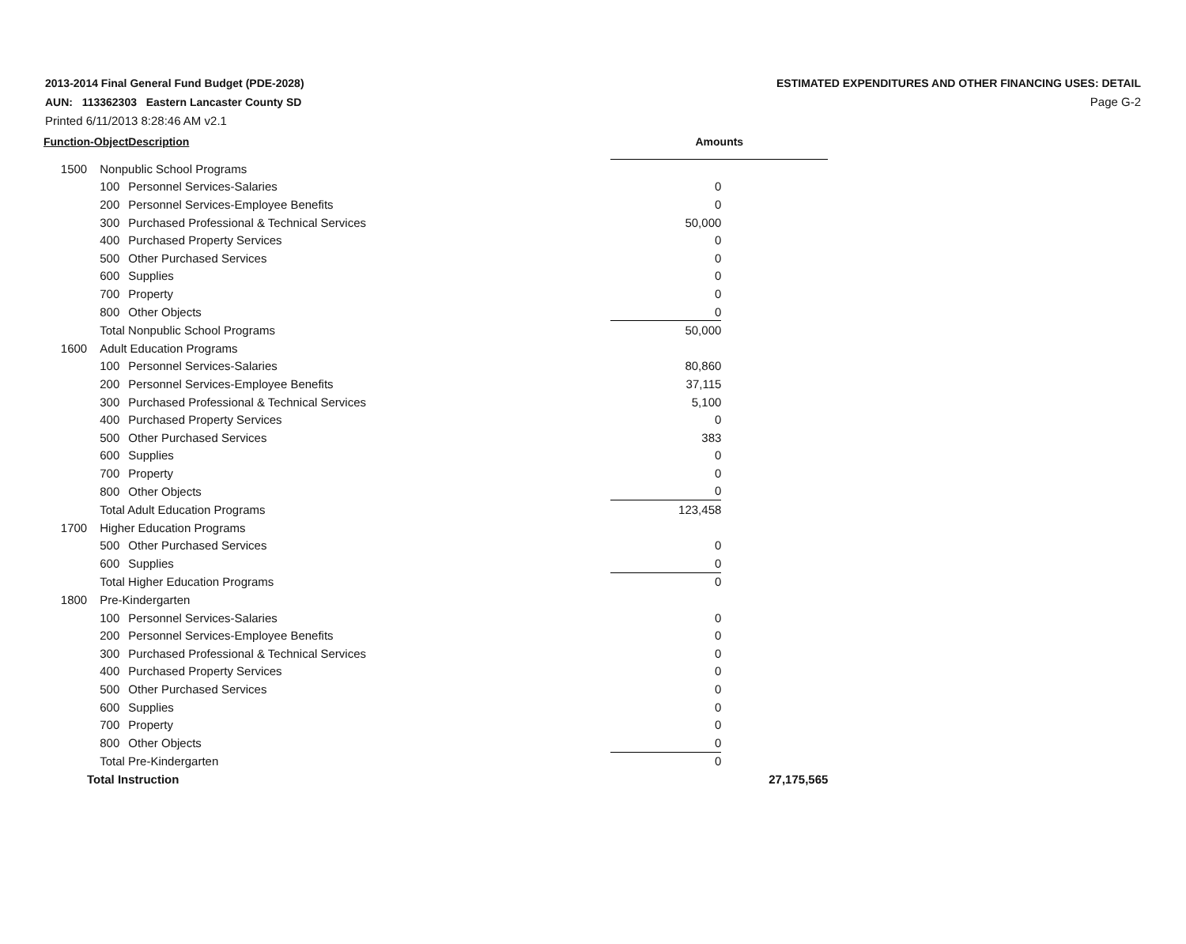2013-2014 Final General Fund Budget (PDE-2028)
AUN: 113362303 Eastern Lancaster County SD
Printed 6/11/2013 8:28:46 AM v2.1
ESTIMATED EXPENDITURES AND OTHER FINANCING USES: DETAIL
Page G-2
| Function-Object | | Description | | Amounts | |
| --- | --- | --- | --- | --- | --- |
| 1500 | Nonpublic School Programs | | | | |
| | 100 | Personnel Services-Salaries | | 0 | |
| | 200 | Personnel Services-Employee Benefits | | 0 | |
| | 300 | Purchased Professional & Technical Services | | 50,000 | |
| | 400 | Purchased Property Services | | 0 | |
| | 500 | Other Purchased Services | | 0 | |
| | 600 | Supplies | | 0 | |
| | 700 | Property | | 0 | |
| | 800 | Other Objects | | 0 | |
| | Total Nonpublic School Programs | | | 50,000 | |
| 1600 | Adult Education Programs | | | | |
| | 100 | Personnel Services-Salaries | | 80,860 | |
| | 200 | Personnel Services-Employee Benefits | | 37,115 | |
| | 300 | Purchased Professional & Technical Services | | 5,100 | |
| | 400 | Purchased Property Services | | 0 | |
| | 500 | Other Purchased Services | | 383 | |
| | 600 | Supplies | | 0 | |
| | 700 | Property | | 0 | |
| | 800 | Other Objects | | 0 | |
| | Total Adult Education Programs | | | 123,458 | |
| 1700 | Higher Education Programs | | | | |
| | 500 | Other Purchased Services | | 0 | |
| | 600 | Supplies | | 0 | |
| | Total Higher Education Programs | | | 0 | |
| 1800 | Pre-Kindergarten | | | | |
| | 100 | Personnel Services-Salaries | | 0 | |
| | 200 | Personnel Services-Employee Benefits | | 0 | |
| | 300 | Purchased Professional & Technical Services | | 0 | |
| | 400 | Purchased Property Services | | 0 | |
| | 500 | Other Purchased Services | | 0 | |
| | 600 | Supplies | | 0 | |
| | 700 | Property | | 0 | |
| | 800 | Other Objects | | 0 | |
| | Total Pre-Kindergarten | | | 0 | |
| Total Instruction | | | | | 27,175,565 |